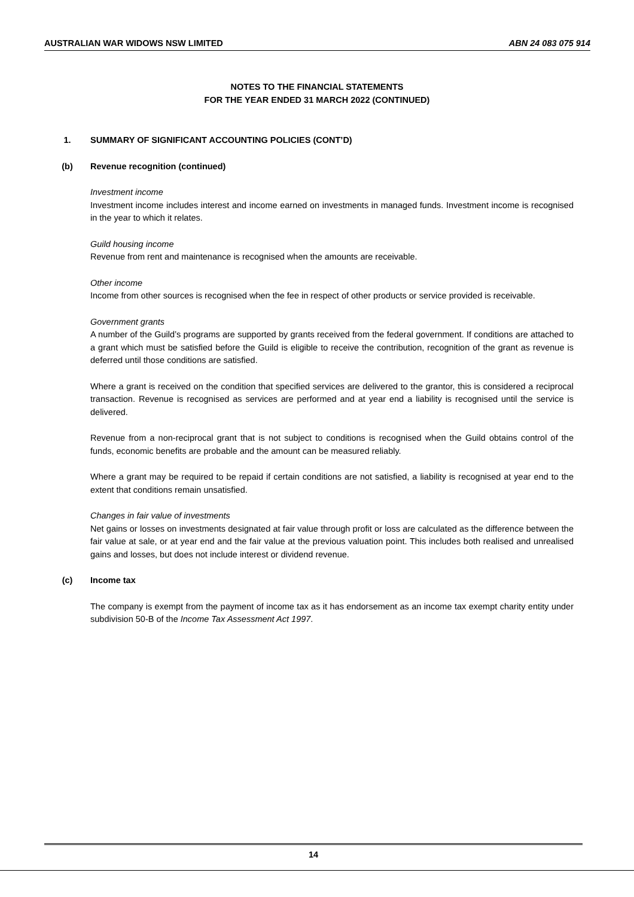AUSTRALIAN WAR WIDOWS NSW LIMITED ABN 24 083 075 914
NOTES TO THE FINANCIAL STATEMENTS
FOR THE YEAR ENDED 31 MARCH 2022 (CONTINUED)
1. SUMMARY OF SIGNIFICANT ACCOUNTING POLICIES (CONT’D)
(b) Revenue recognition (continued)
Investment income
Investment income includes interest and income earned on investments in managed funds. Investment income is recognised in the year to which it relates.
Guild housing income
Revenue from rent and maintenance is recognised when the amounts are receivable.
Other income
Income from other sources is recognised when the fee in respect of other products or service provided is receivable.
Government grants
A number of the Guild’s programs are supported by grants received from the federal government. If conditions are attached to a grant which must be satisfied before the Guild is eligible to receive the contribution, recognition of the grant as revenue is deferred until those conditions are satisfied.
Where a grant is received on the condition that specified services are delivered to the grantor, this is considered a reciprocal transaction. Revenue is recognised as services are performed and at year end a liability is recognised until the service is delivered.
Revenue from a non-reciprocal grant that is not subject to conditions is recognised when the Guild obtains control of the funds, economic benefits are probable and the amount can be measured reliably.
Where a grant may be required to be repaid if certain conditions are not satisfied, a liability is recognised at year end to the extent that conditions remain unsatisfied.
Changes in fair value of investments
Net gains or losses on investments designated at fair value through profit or loss are calculated as the difference between the fair value at sale, or at year end and the fair value at the previous valuation point. This includes both realised and unrealised gains and losses, but does not include interest or dividend revenue.
(c) Income tax
The company is exempt from the payment of income tax as it has endorsement as an income tax exempt charity entity under subdivision 50-B of the Income Tax Assessment Act 1997.
14